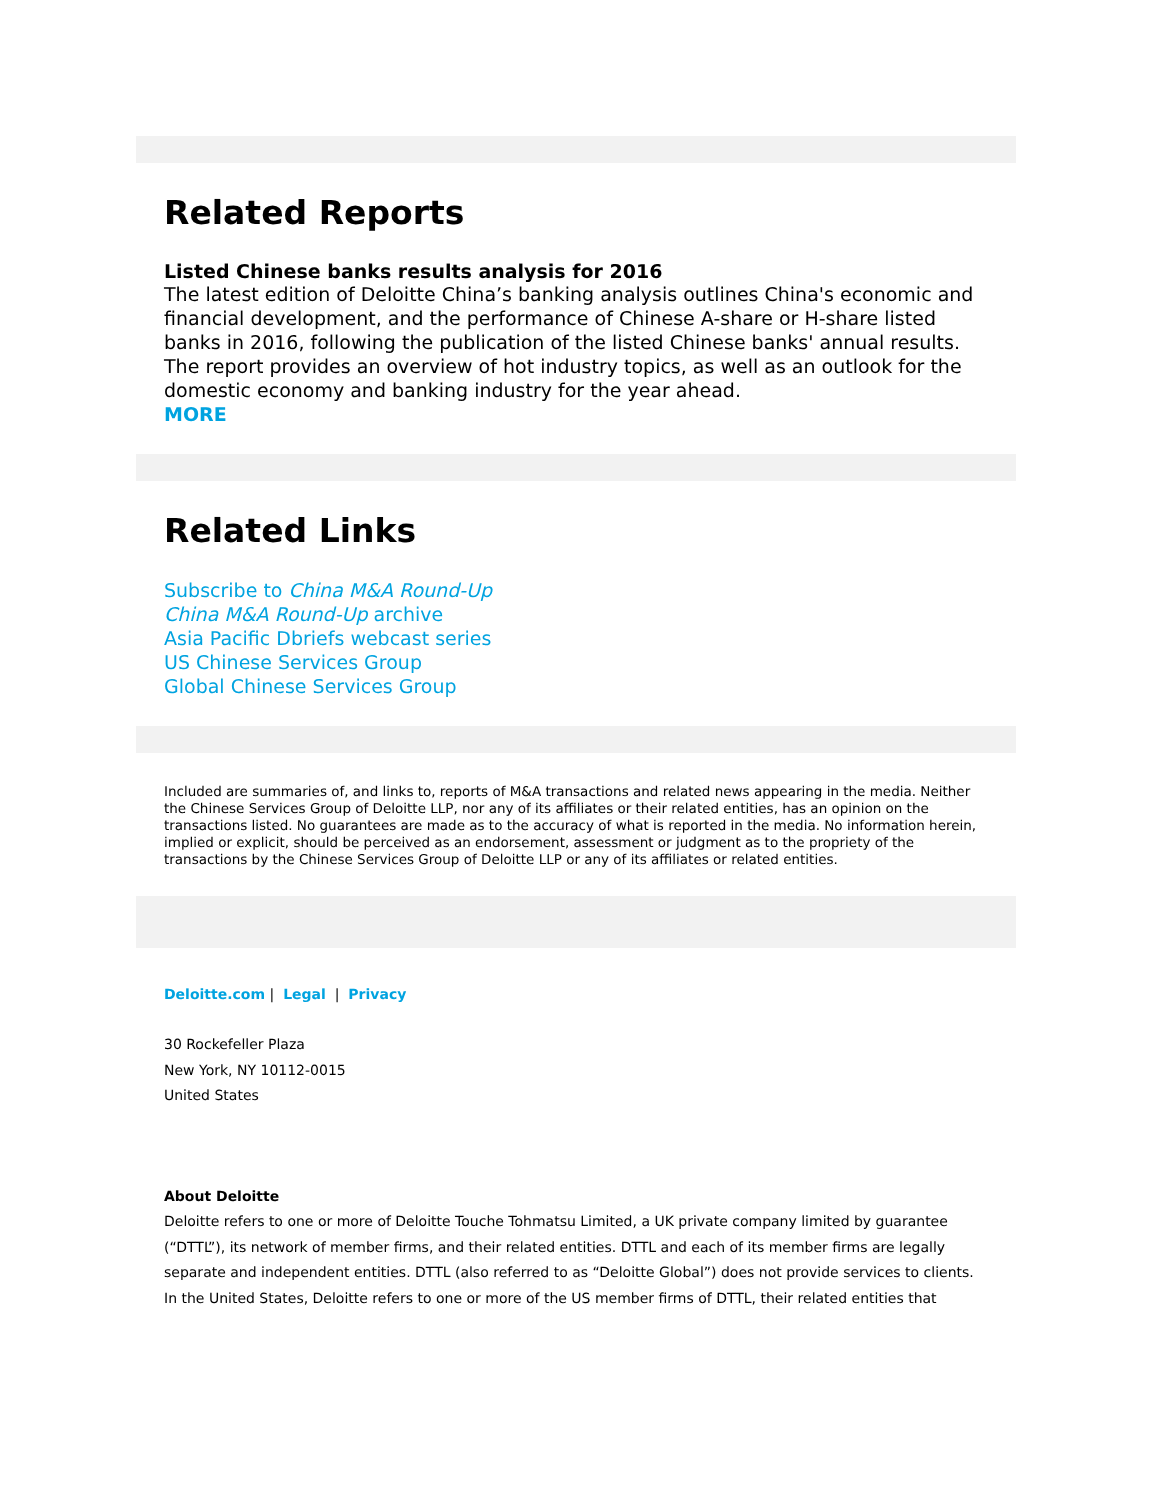Related Reports
Listed Chinese banks results analysis for 2016
The latest edition of Deloitte China’s banking analysis outlines China's economic and financial development, and the performance of Chinese A-share or H-share listed banks in 2016, following the publication of the listed Chinese banks' annual results. The report provides an overview of hot industry topics, as well as an outlook for the domestic economy and banking industry for the year ahead.
MORE
Related Links
Subscribe to China M&A Round-Up
China M&A Round-Up archive
Asia Pacific Dbriefs webcast series
US Chinese Services Group
Global Chinese Services Group
Included are summaries of, and links to, reports of M&A transactions and related news appearing in the media. Neither the Chinese Services Group of Deloitte LLP, nor any of its affiliates or their related entities, has an opinion on the transactions listed. No guarantees are made as to the accuracy of what is reported in the media. No information herein, implied or explicit, should be perceived as an endorsement, assessment or judgment as to the propriety of the transactions by the Chinese Services Group of Deloitte LLP or any of its affiliates or related entities.
Deloitte.com | Legal | Privacy
30 Rockefeller Plaza
New York, NY 10112-0015
United States
About Deloitte
Deloitte refers to one or more of Deloitte Touche Tohmatsu Limited, a UK private company limited by guarantee (“DTTL”), its network of member firms, and their related entities. DTTL and each of its member firms are legally separate and independent entities. DTTL (also referred to as “Deloitte Global”) does not provide services to clients. In the United States, Deloitte refers to one or more of the US member firms of DTTL, their related entities that